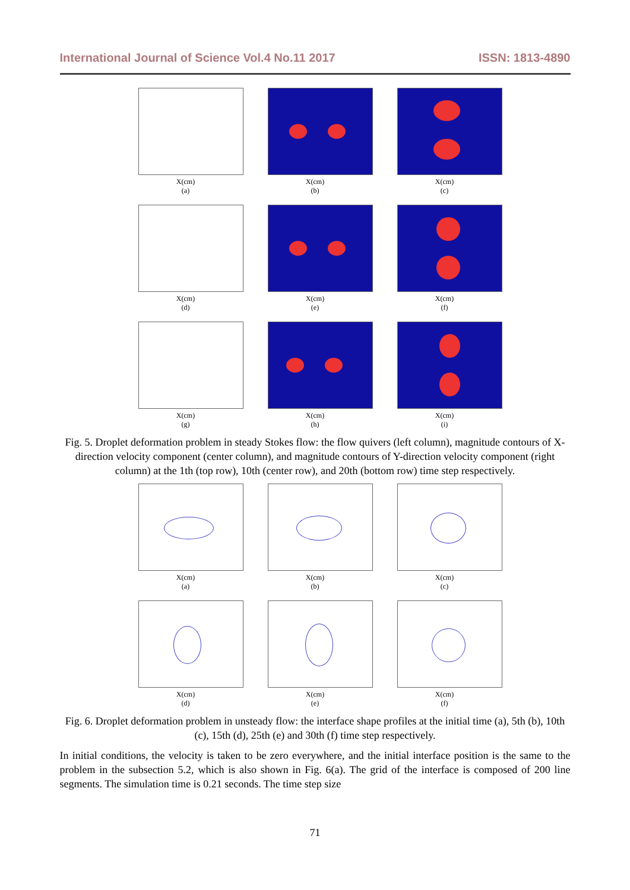International Journal of Science Vol.4 No.11 2017 ISSN: 1813-4890
X(cm)
(a)
X(cm)
(b)
X(cm)
(c)
X(cm)
(d)
X(cm)
(e)
X(cm)
(f)
X(cm)
(g)
X(cm)
(h)
X(cm)
(i)
Fig. 5. Droplet deformation problem in steady Stokes flow: the flow quivers (left column), magnitude contours of X-direction velocity component (center column), and magnitude contours of Y-direction velocity component (right column) at the 1th (top row), 10th (center row), and 20th (bottom row) time step respectively.
X(cm)
(a)
X(cm)
(b)
X(cm)
(c)
X(cm)
(d)
X(cm)
(e)
X(cm)
(f)
Fig. 6. Droplet deformation problem in unsteady flow: the interface shape profiles at the initial time (a), 5th (b), 10th (c), 15th (d), 25th (e) and 30th (f) time step respectively.
In initial conditions, the velocity is taken to be zero everywhere, and the initial interface position is the same to the problem in the subsection 5.2, which is also shown in Fig. 6(a). The grid of the interface is composed of 200 line segments. The simulation time is 0.21 seconds. The time step size
71